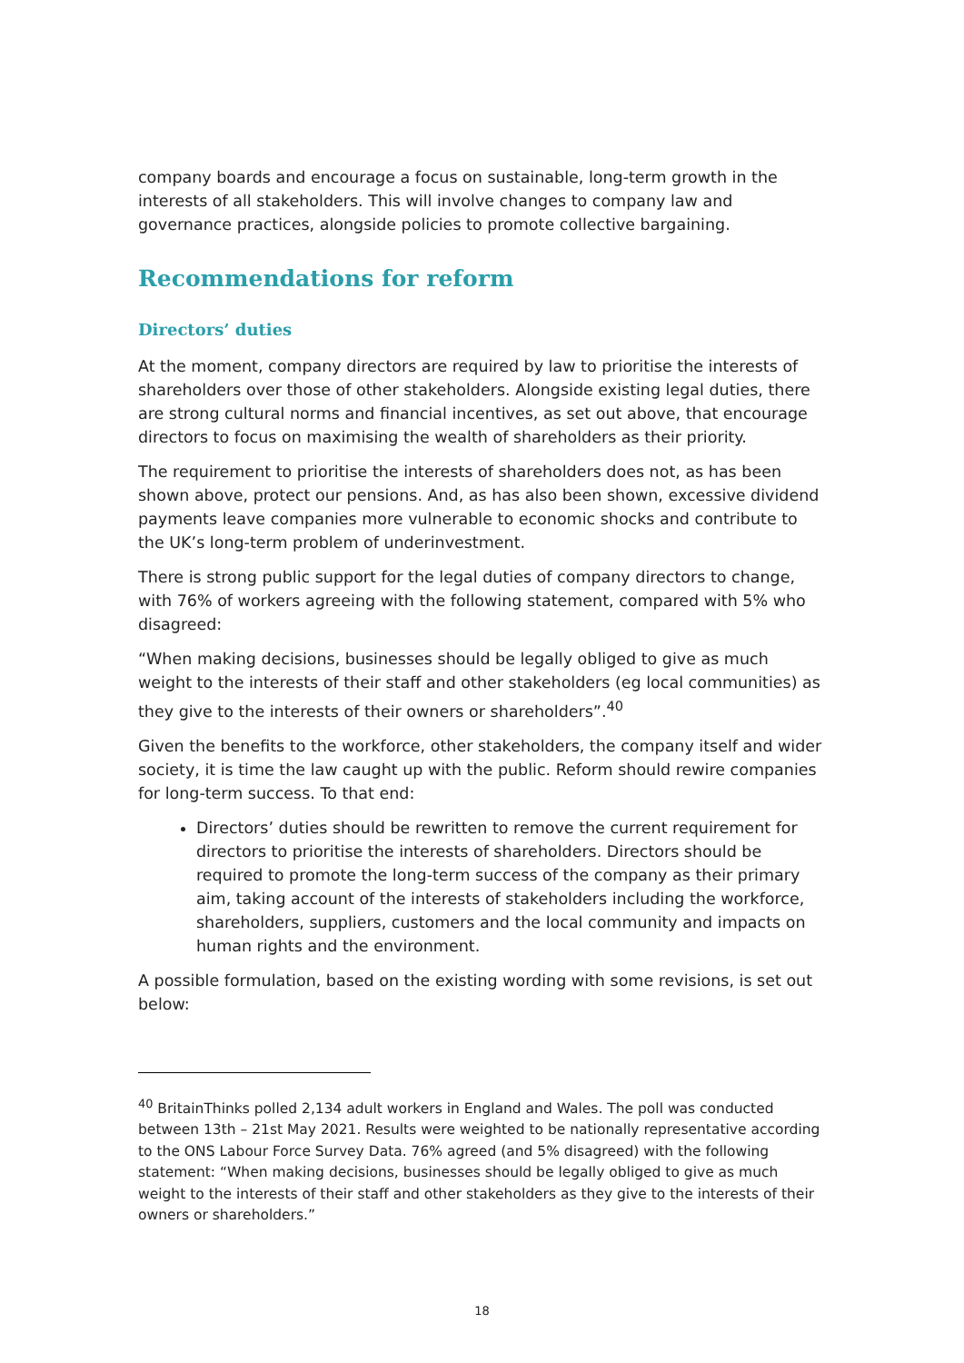company boards and encourage a focus on sustainable, long-term growth in the interests of all stakeholders. This will involve changes to company law and governance practices, alongside policies to promote collective bargaining.
Recommendations for reform
Directors’ duties
At the moment, company directors are required by law to prioritise the interests of shareholders over those of other stakeholders. Alongside existing legal duties, there are strong cultural norms and financial incentives, as set out above, that encourage directors to focus on maximising the wealth of shareholders as their priority.
The requirement to prioritise the interests of shareholders does not, as has been shown above, protect our pensions. And, as has also been shown, excessive dividend payments leave companies more vulnerable to economic shocks and contribute to the UK’s long-term problem of underinvestment.
There is strong public support for the legal duties of company directors to change, with 76% of workers agreeing with the following statement, compared with 5% who disagreed:
“When making decisions, businesses should be legally obliged to give as much weight to the interests of their staff and other stakeholders (eg local communities) as they give to the interests of their owners or shareholders”.<sup>40</sup>
Given the benefits to the workforce, other stakeholders, the company itself and wider society, it is time the law caught up with the public. Reform should rewire companies for long-term success. To that end:
Directors’ duties should be rewritten to remove the current requirement for directors to prioritise the interests of shareholders. Directors should be required to promote the long-term success of the company as their primary aim, taking account of the interests of stakeholders including the workforce, shareholders, suppliers, customers and the local community and impacts on human rights and the environment.
A possible formulation, based on the existing wording with some revisions, is set out below:
<sup>40</sup> BritainThinks polled 2,134 adult workers in England and Wales. The poll was conducted between 13th – 21st May 2021. Results were weighted to be nationally representative according to the ONS Labour Force Survey Data. 76% agreed (and 5% disagreed) with the following statement: “When making decisions, businesses should be legally obliged to give as much weight to the interests of their staff and other stakeholders as they give to the interests of their owners or shareholders.”
18